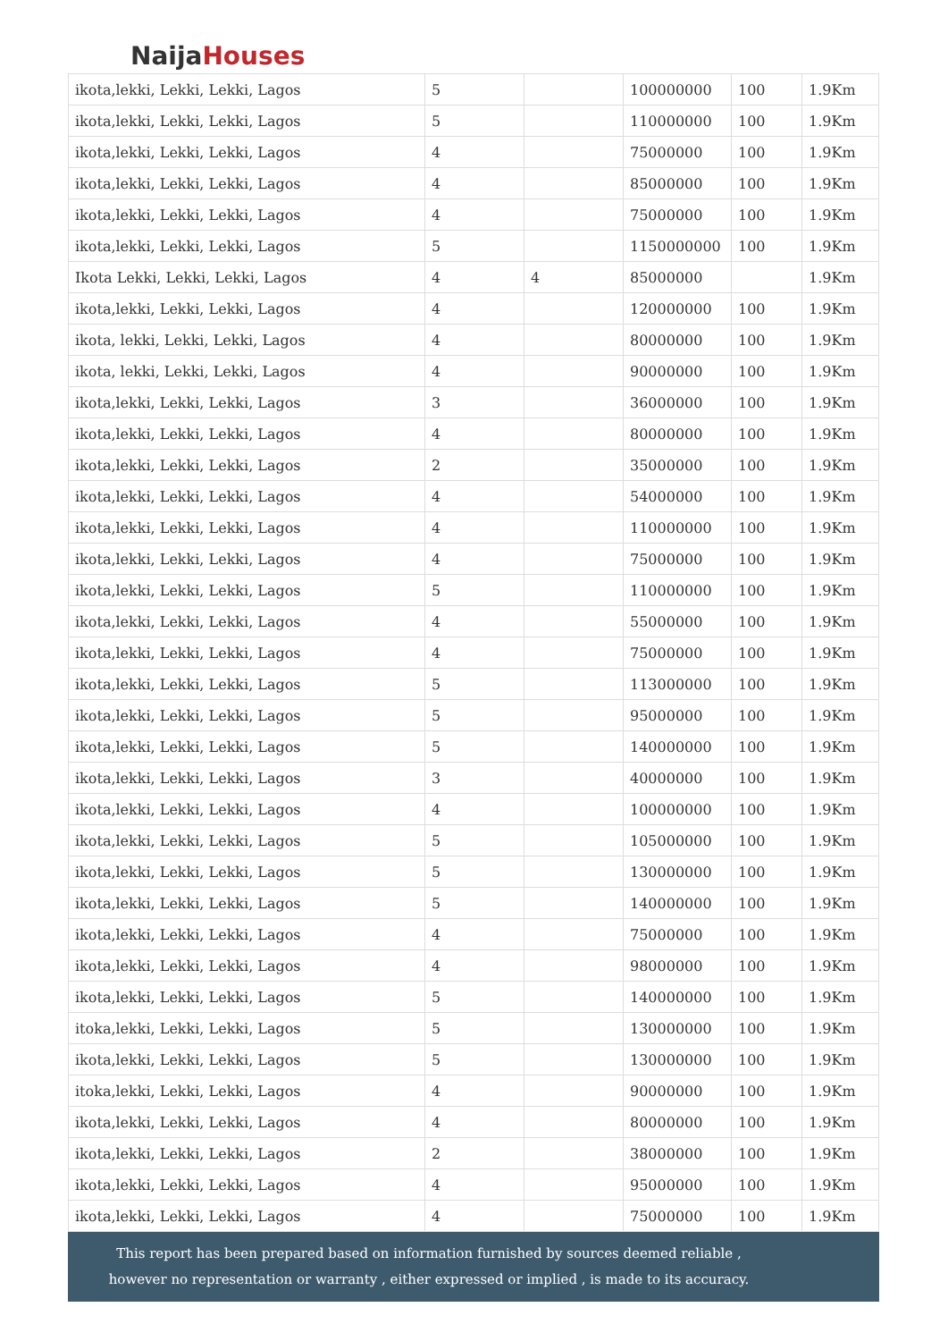NaijaHouses
| ikota,lekki, Lekki, Lekki, Lagos | 5 | | 100000000 | 100 | 1.9Km |
| ikota,lekki, Lekki, Lekki, Lagos | 5 | | 110000000 | 100 | 1.9Km |
| ikota,lekki, Lekki, Lekki, Lagos | 4 | | 75000000 | 100 | 1.9Km |
| ikota,lekki, Lekki, Lekki, Lagos | 4 | | 85000000 | 100 | 1.9Km |
| ikota,lekki, Lekki, Lekki, Lagos | 4 | | 75000000 | 100 | 1.9Km |
| ikota,lekki, Lekki, Lekki, Lagos | 5 | | 1150000000 | 100 | 1.9Km |
| Ikota Lekki, Lekki, Lekki, Lagos | 4 | 4 | 85000000 | | 1.9Km |
| ikota,lekki, Lekki, Lekki, Lagos | 4 | | 120000000 | 100 | 1.9Km |
| ikota, lekki, Lekki, Lekki, Lagos | 4 | | 80000000 | 100 | 1.9Km |
| ikota, lekki, Lekki, Lekki, Lagos | 4 | | 90000000 | 100 | 1.9Km |
| ikota,lekki, Lekki, Lekki, Lagos | 3 | | 36000000 | 100 | 1.9Km |
| ikota,lekki, Lekki, Lekki, Lagos | 4 | | 80000000 | 100 | 1.9Km |
| ikota,lekki, Lekki, Lekki, Lagos | 2 | | 35000000 | 100 | 1.9Km |
| ikota,lekki, Lekki, Lekki, Lagos | 4 | | 54000000 | 100 | 1.9Km |
| ikota,lekki, Lekki, Lekki, Lagos | 4 | | 110000000 | 100 | 1.9Km |
| ikota,lekki, Lekki, Lekki, Lagos | 4 | | 75000000 | 100 | 1.9Km |
| ikota,lekki, Lekki, Lekki, Lagos | 5 | | 110000000 | 100 | 1.9Km |
| ikota,lekki, Lekki, Lekki, Lagos | 4 | | 55000000 | 100 | 1.9Km |
| ikota,lekki, Lekki, Lekki, Lagos | 4 | | 75000000 | 100 | 1.9Km |
| ikota,lekki, Lekki, Lekki, Lagos | 5 | | 113000000 | 100 | 1.9Km |
| ikota,lekki, Lekki, Lekki, Lagos | 5 | | 95000000 | 100 | 1.9Km |
| ikota,lekki, Lekki, Lekki, Lagos | 5 | | 140000000 | 100 | 1.9Km |
| ikota,lekki, Lekki, Lekki, Lagos | 3 | | 40000000 | 100 | 1.9Km |
| ikota,lekki, Lekki, Lekki, Lagos | 4 | | 100000000 | 100 | 1.9Km |
| ikota,lekki, Lekki, Lekki, Lagos | 5 | | 105000000 | 100 | 1.9Km |
| ikota,lekki, Lekki, Lekki, Lagos | 5 | | 130000000 | 100 | 1.9Km |
| ikota,lekki, Lekki, Lekki, Lagos | 5 | | 140000000 | 100 | 1.9Km |
| ikota,lekki, Lekki, Lekki, Lagos | 4 | | 75000000 | 100 | 1.9Km |
| ikota,lekki, Lekki, Lekki, Lagos | 4 | | 98000000 | 100 | 1.9Km |
| ikota,lekki, Lekki, Lekki, Lagos | 5 | | 140000000 | 100 | 1.9Km |
| itoka,lekki, Lekki, Lekki, Lagos | 5 | | 130000000 | 100 | 1.9Km |
| ikota,lekki, Lekki, Lekki, Lagos | 5 | | 130000000 | 100 | 1.9Km |
| itoka,lekki, Lekki, Lekki, Lagos | 4 | | 90000000 | 100 | 1.9Km |
| ikota,lekki, Lekki, Lekki, Lagos | 4 | | 80000000 | 100 | 1.9Km |
| ikota,lekki, Lekki, Lekki, Lagos | 2 | | 38000000 | 100 | 1.9Km |
| ikota,lekki, Lekki, Lekki, Lagos | 4 | | 95000000 | 100 | 1.9Km |
| ikota,lekki, Lekki, Lekki, Lagos | 4 | | 75000000 | 100 | 1.9Km |
This report has been prepared based on information furnished by sources deemed reliable , however no representation or warranty , either expressed or implied , is made to its accuracy.